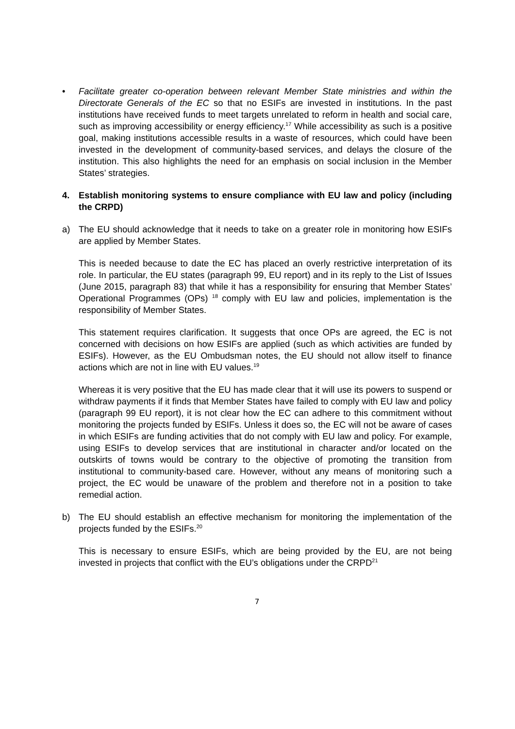• Facilitate greater co-operation between relevant Member State ministries and within the Directorate Generals of the EC so that no ESIFs are invested in institutions. In the past institutions have received funds to meet targets unrelated to reform in health and social care, such as improving accessibility or energy efficiency.<sup>17</sup> While accessibility as such is a positive goal, making institutions accessible results in a waste of resources, which could have been invested in the development of community-based services, and delays the closure of the institution. This also highlights the need for an emphasis on social inclusion in the Member States’ strategies.
4. Establish monitoring systems to ensure compliance with EU law and policy (including the CRPD)
a) The EU should acknowledge that it needs to take on a greater role in monitoring how ESIFs are applied by Member States.
This is needed because to date the EC has placed an overly restrictive interpretation of its role. In particular, the EU states (paragraph 99, EU report) and in its reply to the List of Issues (June 2015, paragraph 83) that while it has a responsibility for ensuring that Member States’ Operational Programmes (OPs) <sup>18</sup> comply with EU law and policies, implementation is the responsibility of Member States.
This statement requires clarification. It suggests that once OPs are agreed, the EC is not concerned with decisions on how ESIFs are applied (such as which activities are funded by ESIFs). However, as the EU Ombudsman notes, the EU should not allow itself to finance actions which are not in line with EU values.<sup>19</sup>
Whereas it is very positive that the EU has made clear that it will use its powers to suspend or withdraw payments if it finds that Member States have failed to comply with EU law and policy (paragraph 99 EU report), it is not clear how the EC can adhere to this commitment without monitoring the projects funded by ESIFs. Unless it does so, the EC will not be aware of cases in which ESIFs are funding activities that do not comply with EU law and policy. For example, using ESIFs to develop services that are institutional in character and/or located on the outskirts of towns would be contrary to the objective of promoting the transition from institutional to community-based care. However, without any means of monitoring such a project, the EC would be unaware of the problem and therefore not in a position to take remedial action.
b) The EU should establish an effective mechanism for monitoring the implementation of the projects funded by the ESIFs.<sup>20</sup>
This is necessary to ensure ESIFs, which are being provided by the EU, are not being invested in projects that conflict with the EU’s obligations under the CRPD<sup>21</sup>
7